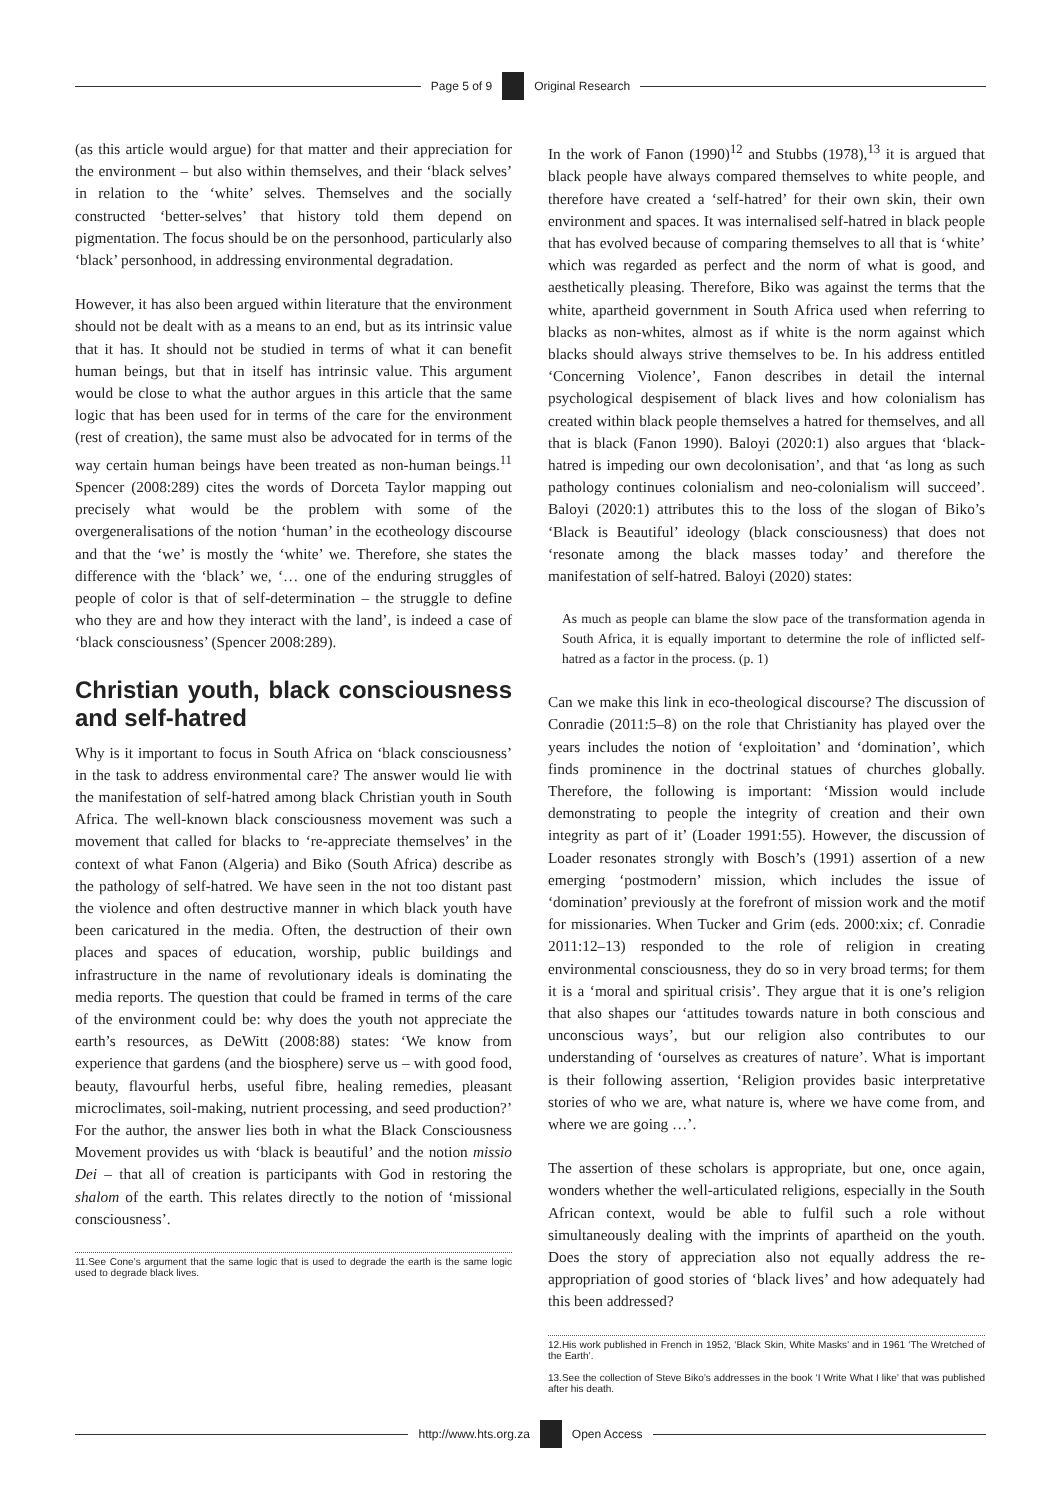Page 5 of 9 Original Research
(as this article would argue) for that matter and their appreciation for the environment – but also within themselves, and their ‘black selves’ in relation to the ‘white’ selves. Themselves and the socially constructed ‘better-selves’ that history told them depend on pigmentation. The focus should be on the personhood, particularly also ‘black’ personhood, in addressing environmental degradation.
However, it has also been argued within literature that the environment should not be dealt with as a means to an end, but as its intrinsic value that it has. It should not be studied in terms of what it can benefit human beings, but that in itself has intrinsic value. This argument would be close to what the author argues in this article that the same logic that has been used for in terms of the care for the environment (rest of creation), the same must also be advocated for in terms of the way certain human beings have been treated as non-human beings.<sup>11</sup> Spencer (2008:289) cites the words of Dorceta Taylor mapping out precisely what would be the problem with some of the overgeneralisations of the notion ‘human’ in the ecotheology discourse and that the ‘we’ is mostly the ‘white’ we. Therefore, she states the difference with the ‘black’ we, ‘… one of the enduring struggles of people of color is that of self-determination – the struggle to define who they are and how they interact with the land’, is indeed a case of ‘black consciousness’ (Spencer 2008:289).
Christian youth, black consciousness and self-hatred
Why is it important to focus in South Africa on ‘black consciousness’ in the task to address environmental care? The answer would lie with the manifestation of self-hatred among black Christian youth in South Africa. The well-known black consciousness movement was such a movement that called for blacks to ‘re-appreciate themselves’ in the context of what Fanon (Algeria) and Biko (South Africa) describe as the pathology of self-hatred. We have seen in the not too distant past the violence and often destructive manner in which black youth have been caricatured in the media. Often, the destruction of their own places and spaces of education, worship, public buildings and infrastructure in the name of revolutionary ideals is dominating the media reports. The question that could be framed in terms of the care of the environment could be: why does the youth not appreciate the earth’s resources, as DeWitt (2008:88) states: ‘We know from experience that gardens (and the biosphere) serve us – with good food, beauty, flavourful herbs, useful fibre, healing remedies, pleasant microclimates, soil-making, nutrient processing, and seed production?’ For the author, the answer lies both in what the Black Consciousness Movement provides us with ‘black is beautiful’ and the notion missio Dei – that all of creation is participants with God in restoring the shalom of the earth. This relates directly to the notion of ‘missional consciousness’.
11.See Cone’s argument that the same logic that is used to degrade the earth is the same logic used to degrade black lives.
In the work of Fanon (1990)<sup>12</sup> and Stubbs (1978),<sup>13</sup> it is argued that black people have always compared themselves to white people, and therefore have created a ‘self-hatred’ for their own skin, their own environment and spaces. It was internalised self-hatred in black people that has evolved because of comparing themselves to all that is ‘white’ which was regarded as perfect and the norm of what is good, and aesthetically pleasing. Therefore, Biko was against the terms that the white, apartheid government in South Africa used when referring to blacks as non-whites, almost as if white is the norm against which blacks should always strive themselves to be. In his address entitled ‘Concerning Violence’, Fanon describes in detail the internal psychological despisement of black lives and how colonialism has created within black people themselves a hatred for themselves, and all that is black (Fanon 1990). Baloyi (2020:1) also argues that ‘black-hatred is impeding our own decolonisation’, and that ‘as long as such pathology continues colonialism and neo-colonialism will succeed’. Baloyi (2020:1) attributes this to the loss of the slogan of Biko’s ‘Black is Beautiful’ ideology (black consciousness) that does not ‘resonate among the black masses today’ and therefore the manifestation of self-hatred. Baloyi (2020) states:
As much as people can blame the slow pace of the transformation agenda in South Africa, it is equally important to determine the role of inflicted self-hatred as a factor in the process. (p. 1)
Can we make this link in eco-theological discourse? The discussion of Conradie (2011:5–8) on the role that Christianity has played over the years includes the notion of ‘exploitation’ and ‘domination’, which finds prominence in the doctrinal statues of churches globally. Therefore, the following is important: ‘Mission would include demonstrating to people the integrity of creation and their own integrity as part of it’ (Loader 1991:55). However, the discussion of Loader resonates strongly with Bosch’s (1991) assertion of a new emerging ‘postmodern’ mission, which includes the issue of ‘domination’ previously at the forefront of mission work and the motif for missionaries. When Tucker and Grim (eds. 2000:xix; cf. Conradie 2011:12–13) responded to the role of religion in creating environmental consciousness, they do so in very broad terms; for them it is a ‘moral and spiritual crisis’. They argue that it is one’s religion that also shapes our ‘attitudes towards nature in both conscious and unconscious ways’, but our religion also contributes to our understanding of ‘ourselves as creatures of nature’. What is important is their following assertion, ‘Religion provides basic interpretative stories of who we are, what nature is, where we have come from, and where we are going …’.
The assertion of these scholars is appropriate, but one, once again, wonders whether the well-articulated religions, especially in the South African context, would be able to fulfil such a role without simultaneously dealing with the imprints of apartheid on the youth. Does the story of appreciation also not equally address the re-appropriation of good stories of ‘black lives’ and how adequately had this been addressed?
12.His work published in French in 1952, ‘Black Skin, White Masks’ and in 1961 ‘The Wretched of the Earth’.
13.See the collection of Steve Biko’s addresses in the book ‘I Write What I like’ that was published after his death.
http://www.hts.org.za Open Access